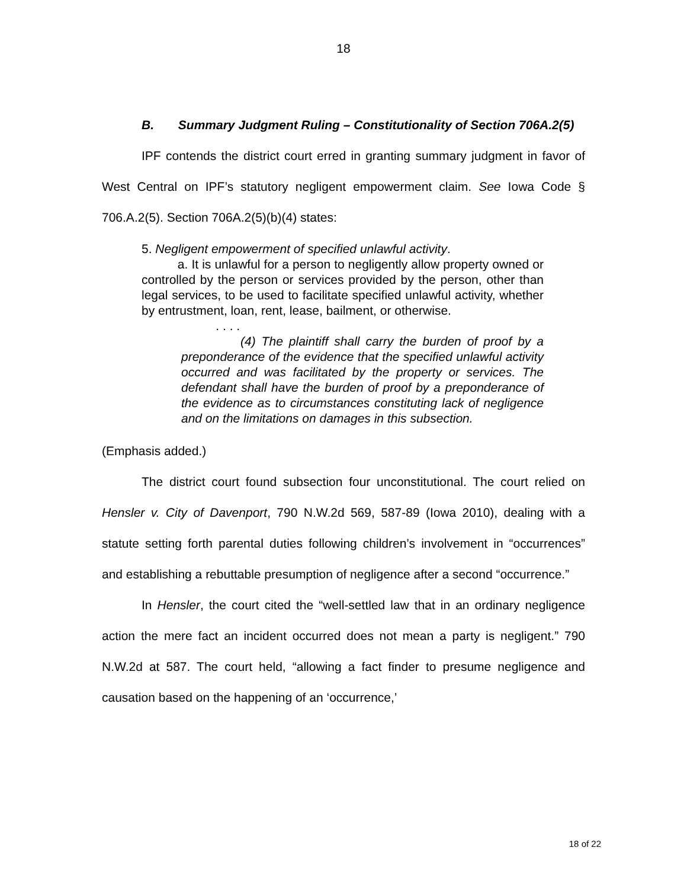18
B. Summary Judgment Ruling – Constitutionality of Section 706A.2(5)
IPF contends the district court erred in granting summary judgment in favor of West Central on IPF’s statutory negligent empowerment claim. See Iowa Code § 706.A.2(5). Section 706A.2(5)(b)(4) states:
5. Negligent empowerment of specified unlawful activity.
a. It is unlawful for a person to negligently allow property owned or controlled by the person or services provided by the person, other than legal services, to be used to facilitate specified unlawful activity, whether by entrustment, loan, rent, lease, bailment, or otherwise.
. . . .
(4) The plaintiff shall carry the burden of proof by a preponderance of the evidence that the specified unlawful activity occurred and was facilitated by the property or services. The defendant shall have the burden of proof by a preponderance of the evidence as to circumstances constituting lack of negligence and on the limitations on damages in this subsection.
(Emphasis added.)
The district court found subsection four unconstitutional. The court relied on Hensler v. City of Davenport, 790 N.W.2d 569, 587-89 (Iowa 2010), dealing with a statute setting forth parental duties following children’s involvement in “occurrences” and establishing a rebuttable presumption of negligence after a second “occurrence.”
In Hensler, the court cited the “well-settled law that in an ordinary negligence action the mere fact an incident occurred does not mean a party is negligent.” 790 N.W.2d at 587. The court held, “allowing a fact finder to presume negligence and causation based on the happening of an ‘occurrence,’
18 of 22